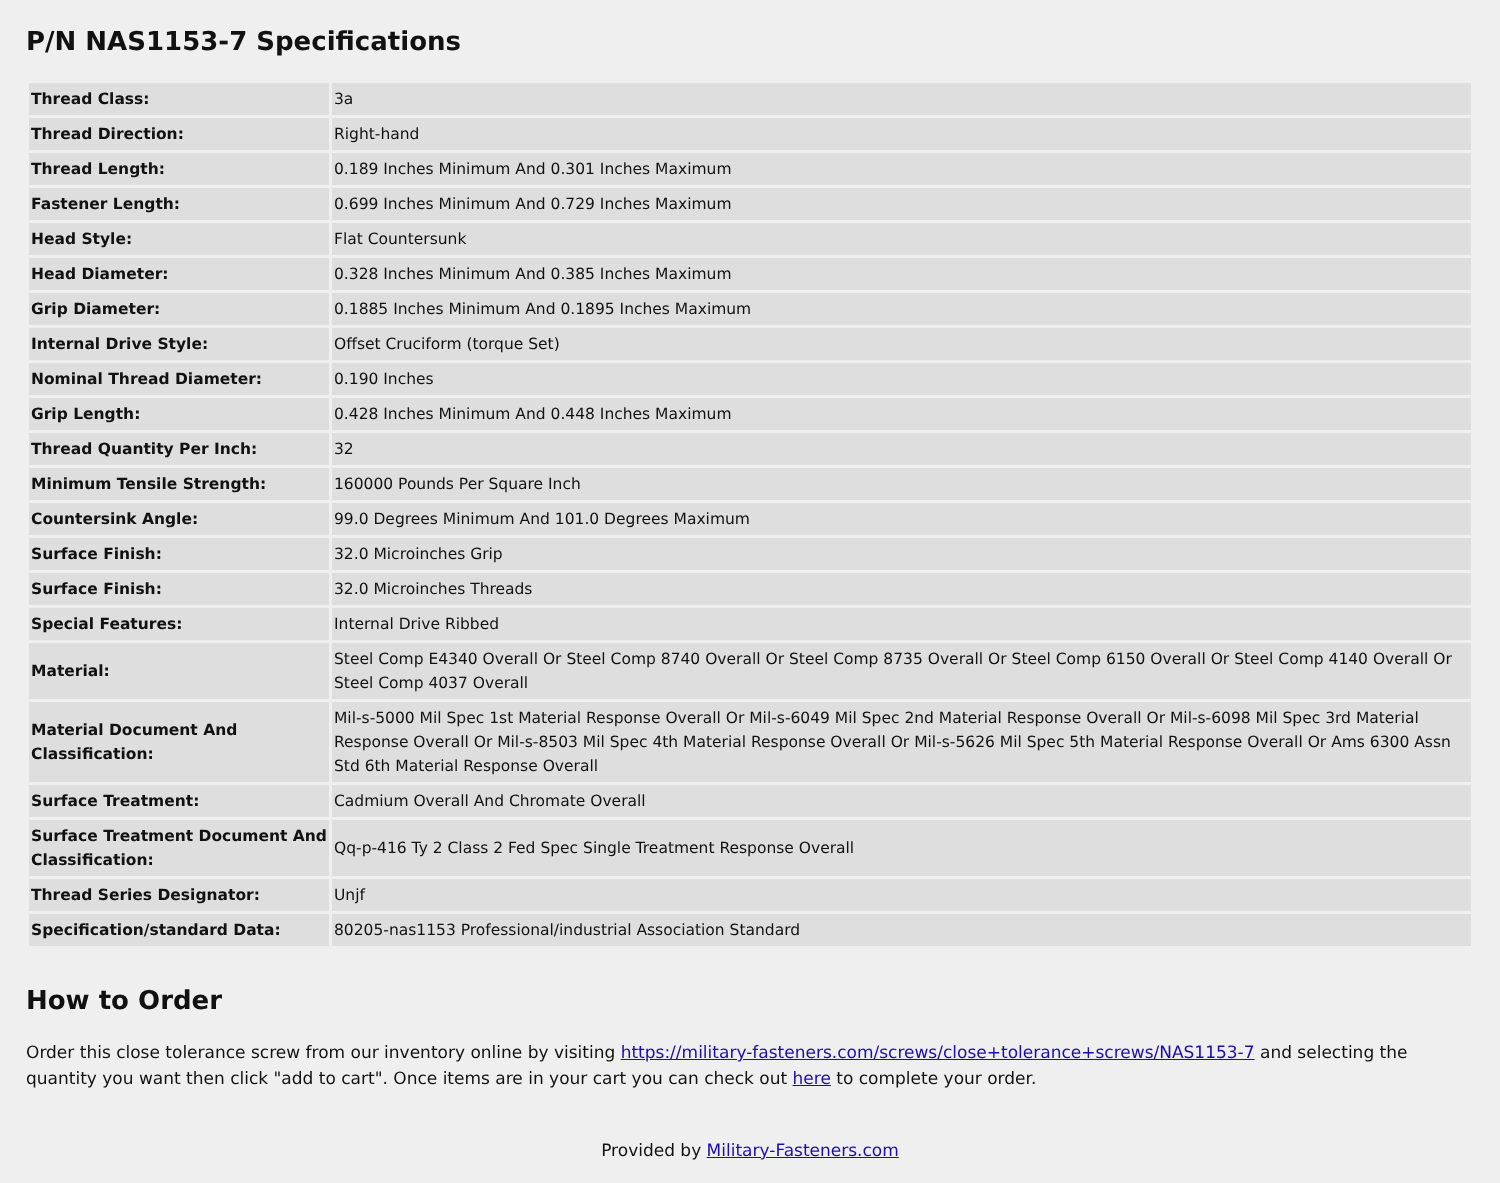P/N NAS1153-7 Specifications
| Thread Class: | 3a |
| Thread Direction: | Right-hand |
| Thread Length: | 0.189 Inches Minimum And 0.301 Inches Maximum |
| Fastener Length: | 0.699 Inches Minimum And 0.729 Inches Maximum |
| Head Style: | Flat Countersunk |
| Head Diameter: | 0.328 Inches Minimum And 0.385 Inches Maximum |
| Grip Diameter: | 0.1885 Inches Minimum And 0.1895 Inches Maximum |
| Internal Drive Style: | Offset Cruciform (torque Set) |
| Nominal Thread Diameter: | 0.190 Inches |
| Grip Length: | 0.428 Inches Minimum And 0.448 Inches Maximum |
| Thread Quantity Per Inch: | 32 |
| Minimum Tensile Strength: | 160000 Pounds Per Square Inch |
| Countersink Angle: | 99.0 Degrees Minimum And 101.0 Degrees Maximum |
| Surface Finish: | 32.0 Microinches Grip |
| Surface Finish: | 32.0 Microinches Threads |
| Special Features: | Internal Drive Ribbed |
| Material: | Steel Comp E4340 Overall Or Steel Comp 8740 Overall Or Steel Comp 8735 Overall Or Steel Comp 6150 Overall Or Steel Comp 4140 Overall Or Steel Comp 4037 Overall |
| Material Document And Classification: | Mil-s-5000 Mil Spec 1st Material Response Overall Or Mil-s-6049 Mil Spec 2nd Material Response Overall Or Mil-s-6098 Mil Spec 3rd Material Response Overall Or Mil-s-8503 Mil Spec 4th Material Response Overall Or Mil-s-5626 Mil Spec 5th Material Response Overall Or Ams 6300 Assn Std 6th Material Response Overall |
| Surface Treatment: | Cadmium Overall And Chromate Overall |
| Surface Treatment Document And Classification: | Qq-p-416 Ty 2 Class 2 Fed Spec Single Treatment Response Overall |
| Thread Series Designator: | Unjf |
| Specification/standard Data: | 80205-nas1153 Professional/industrial Association Standard |
How to Order
Order this close tolerance screw from our inventory online by visiting https://military-fasteners.com/screws/close+tolerance+screws/NAS1153-7 and selecting the quantity you want then click "add to cart". Once items are in your cart you can check out here to complete your order.
Provided by Military-Fasteners.com